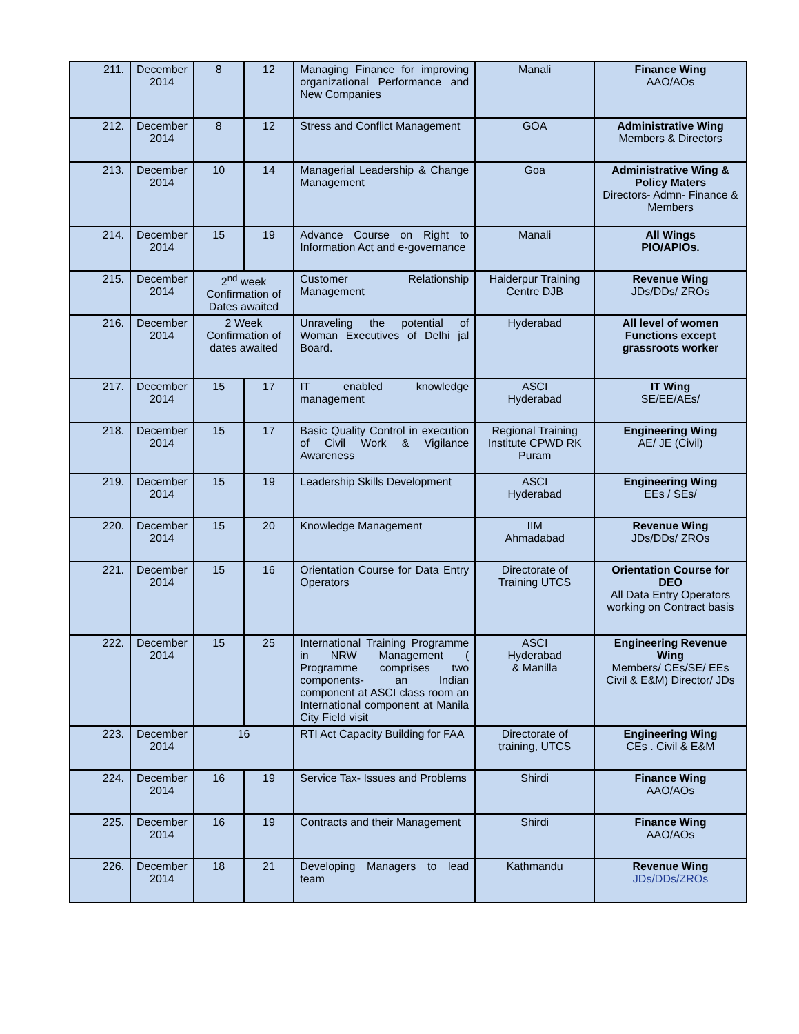| 211. | December 2014 | 8 | 12 | Managing Finance for improving organizational Performance and New Companies | Manali | Finance Wing AAO/AOs |
| 212. | December 2014 | 8 | 12 | Stress and Conflict Management | GOA | Administrative Wing Members & Directors |
| 213. | December 2014 | 10 | 14 | Managerial Leadership & Change Management | Goa | Administrative Wing & Policy Maters Directors- Admn- Finance & Members |
| 214. | December 2014 | 15 | 19 | Advance Course on Right to Information Act and e-governance | Manali | All Wings PIO/APIOs. |
| 215. | December 2014 | 2<sup>nd</sup> week Confirmation of Dates awaited | | Customer Relationship Management | Haiderpur Training Centre DJB | Revenue Wing JDs/DDs/ ZROs |
| 216. | December 2014 | 2 Week Confirmation of dates awaited | | Unraveling the potential of Woman Executives of Delhi jal Board. | Hyderabad | All level of women Functions except grassroots worker |
| 217. | December 2014 | 15 | 17 | IT enabled knowledge management | ASCI Hyderabad | IT Wing SE/EE/AEs/ |
| 218. | December 2014 | 15 | 17 | Basic Quality Control in execution of Civil Work & Vigilance Awareness | Regional Training Institute CPWD RK Puram | Engineering Wing AE/ JE (Civil) |
| 219. | December 2014 | 15 | 19 | Leadership Skills Development | ASCI Hyderabad | Engineering Wing EEs / SEs/ |
| 220. | December 2014 | 15 | 20 | Knowledge Management | IIM Ahmadabad | Revenue Wing JDs/DDs/ ZROs |
| 221. | December 2014 | 15 | 16 | Orientation Course for Data Entry Operators | Directorate of Training UTCS | Orientation Course for DEO All Data Entry Operators working on Contract basis |
| 222. | December 2014 | 15 | 25 | International Training Programme in NRW Management ( Programme comprises two components- an Indian component at ASCI class room an International component at Manila City Field visit | ASCI Hyderabad & Manilla | Engineering Revenue Wing Members/ CEs/SE/ EEs Civil & E&M) Director/ JDs |
| 223. | December 2014 | 16 | | RTI Act Capacity Building for FAA | Directorate of training, UTCS | Engineering Wing CEs . Civil & E&M |
| 224. | December 2014 | 16 | 19 | Service Tax- Issues and Problems | Shirdi | Finance Wing AAO/AOs |
| 225. | December 2014 | 16 | 19 | Contracts and their Management | Shirdi | Finance Wing AAO/AOs |
| 226. | December 2014 | 18 | 21 | Developing Managers to lead team | Kathmandu | Revenue Wing JDs/DDs/ZROs |